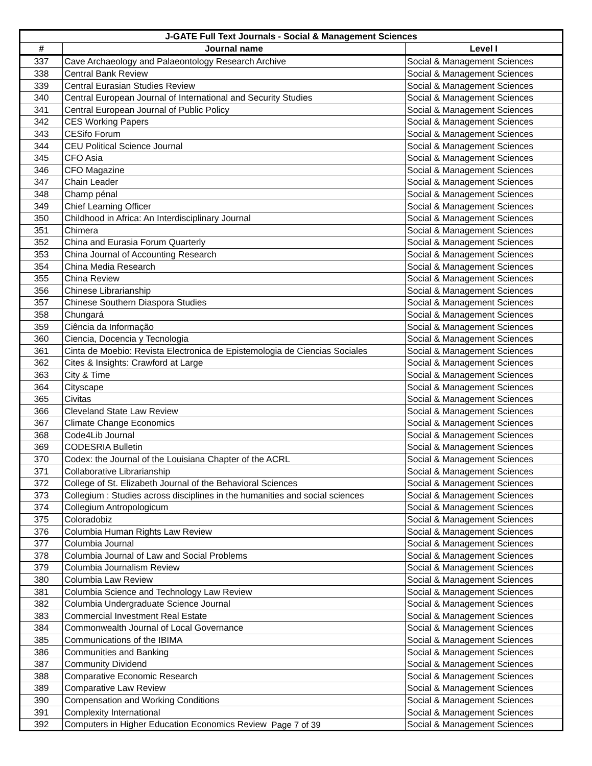| J-GATE Full Text Journals - Social & Management Sciences | | |
| --- | --- | --- |
| # | Journal name | Level I |
| 337 | Cave Archaeology and Palaeontology Research Archive | Social & Management Sciences |
| 338 | Central Bank Review | Social & Management Sciences |
| 339 | Central Eurasian Studies Review | Social & Management Sciences |
| 340 | Central European Journal of International and Security Studies | Social & Management Sciences |
| 341 | Central European Journal of Public Policy | Social & Management Sciences |
| 342 | CES Working Papers | Social & Management Sciences |
| 343 | CESifo Forum | Social & Management Sciences |
| 344 | CEU Political Science Journal | Social & Management Sciences |
| 345 | CFO Asia | Social & Management Sciences |
| 346 | CFO Magazine | Social & Management Sciences |
| 347 | Chain Leader | Social & Management Sciences |
| 348 | Champ pénal | Social & Management Sciences |
| 349 | Chief Learning Officer | Social & Management Sciences |
| 350 | Childhood in Africa: An Interdisciplinary Journal | Social & Management Sciences |
| 351 | Chimera | Social & Management Sciences |
| 352 | China and Eurasia Forum Quarterly | Social & Management Sciences |
| 353 | China Journal of Accounting Research | Social & Management Sciences |
| 354 | China Media Research | Social & Management Sciences |
| 355 | China Review | Social & Management Sciences |
| 356 | Chinese Librarianship | Social & Management Sciences |
| 357 | Chinese Southern Diaspora Studies | Social & Management Sciences |
| 358 | Chungará | Social & Management Sciences |
| 359 | Ciência da Informação | Social & Management Sciences |
| 360 | Ciencia, Docencia y Tecnologia | Social & Management Sciences |
| 361 | Cinta de Moebio: Revista Electronica de Epistemologia de Ciencias Sociales | Social & Management Sciences |
| 362 | Cites & Insights: Crawford at Large | Social & Management Sciences |
| 363 | City & Time | Social & Management Sciences |
| 364 | Cityscape | Social & Management Sciences |
| 365 | Civitas | Social & Management Sciences |
| 366 | Cleveland State Law Review | Social & Management Sciences |
| 367 | Climate Change Economics | Social & Management Sciences |
| 368 | Code4Lib Journal | Social & Management Sciences |
| 369 | CODESRIA Bulletin | Social & Management Sciences |
| 370 | Codex: the Journal of the Louisiana Chapter of the ACRL | Social & Management Sciences |
| 371 | Collaborative Librarianship | Social & Management Sciences |
| 372 | College of St. Elizabeth Journal of the Behavioral Sciences | Social & Management Sciences |
| 373 | Collegium : Studies across disciplines in the humanities and social sciences | Social & Management Sciences |
| 374 | Collegium Antropologicum | Social & Management Sciences |
| 375 | Coloradobiz | Social & Management Sciences |
| 376 | Columbia Human Rights Law Review | Social & Management Sciences |
| 377 | Columbia Journal | Social & Management Sciences |
| 378 | Columbia Journal of Law and Social Problems | Social & Management Sciences |
| 379 | Columbia Journalism Review | Social & Management Sciences |
| 380 | Columbia Law Review | Social & Management Sciences |
| 381 | Columbia Science and Technology Law Review | Social & Management Sciences |
| 382 | Columbia Undergraduate Science Journal | Social & Management Sciences |
| 383 | Commercial Investment Real Estate | Social & Management Sciences |
| 384 | Commonwealth Journal of Local Governance | Social & Management Sciences |
| 385 | Communications of the IBIMA | Social & Management Sciences |
| 386 | Communities and Banking | Social & Management Sciences |
| 387 | Community Dividend | Social & Management Sciences |
| 388 | Comparative Economic Research | Social & Management Sciences |
| 389 | Comparative Law Review | Social & Management Sciences |
| 390 | Compensation and Working Conditions | Social & Management Sciences |
| 391 | Complexity International | Social & Management Sciences |
| 392 | Computers in Higher Education Economics Review | Social & Management Sciences |
Page 7 of 39